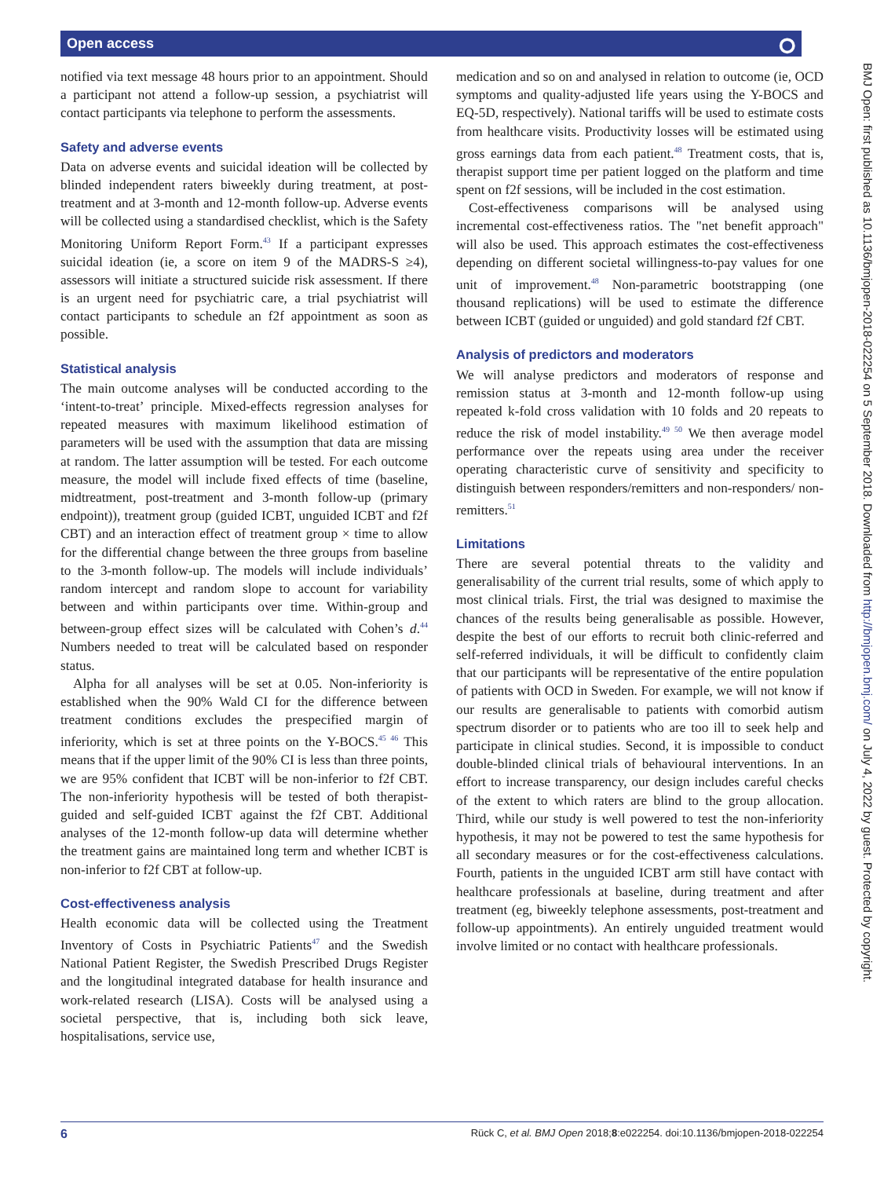Open access ⭘
notified via text message 48 hours prior to an appointment. Should a participant not attend a follow-up session, a psychiatrist will contact participants via telephone to perform the assessments.
Safety and adverse events
Data on adverse events and suicidal ideation will be collected by blinded independent raters biweekly during treatment, at post-treatment and at 3-month and 12-month follow-up. Adverse events will be collected using a standardised checklist, which is the Safety Monitoring Uniform Report Form.<sup>43</sup> If a participant expresses suicidal ideation (ie, a score on item 9 of the MADRS-S ≥4), assessors will initiate a structured suicide risk assessment. If there is an urgent need for psychiatric care, a trial psychiatrist will contact participants to schedule an f2f appointment as soon as possible.
Statistical analysis
The main outcome analyses will be conducted according to the ‘intent-to-treat’ principle. Mixed-effects regression analyses for repeated measures with maximum likelihood estimation of parameters will be used with the assumption that data are missing at random. The latter assumption will be tested. For each outcome measure, the model will include fixed effects of time (baseline, midtreatment, post-treatment and 3-month follow-up (primary endpoint)), treatment group (guided ICBT, unguided ICBT and f2f CBT) and an interaction effect of treatment group × time to allow for the differential change between the three groups from baseline to the 3-month follow-up. The models will include individuals’ random intercept and random slope to account for variability between and within participants over time. Within-group and between-group effect sizes will be calculated with Cohen’s d.<sup>44</sup> Numbers needed to treat will be calculated based on responder status.
Alpha for all analyses will be set at 0.05. Non-inferiority is established when the 90% Wald CI for the difference between treatment conditions excludes the prespecified margin of inferiority, which is set at three points on the Y-BOCS.<sup>45 46</sup> This means that if the upper limit of the 90% CI is less than three points, we are 95% confident that ICBT will be non-inferior to f2f CBT. The non-inferiority hypothesis will be tested of both therapist-guided and self-guided ICBT against the f2f CBT. Additional analyses of the 12-month follow-up data will determine whether the treatment gains are maintained long term and whether ICBT is non-inferior to f2f CBT at follow-up.
Cost-effectiveness analysis
Health economic data will be collected using the Treatment Inventory of Costs in Psychiatric Patients<sup>47</sup> and the Swedish National Patient Register, the Swedish Prescribed Drugs Register and the longitudinal integrated database for health insurance and work-related research (LISA). Costs will be analysed using a societal perspective, that is, including both sick leave, hospitalisations, service use,
medication and so on and analysed in relation to outcome (ie, OCD symptoms and quality-adjusted life years using the Y-BOCS and EQ-5D, respectively). National tariffs will be used to estimate costs from healthcare visits. Productivity losses will be estimated using gross earnings data from each patient.<sup>48</sup> Treatment costs, that is, therapist support time per patient logged on the platform and time spent on f2f sessions, will be included in the cost estimation.
Cost-effectiveness comparisons will be analysed using incremental cost-effectiveness ratios. The "net benefit approach" will also be used. This approach estimates the cost-effectiveness depending on different societal willingness-to-pay values for one unit of improvement.<sup>48</sup> Non-parametric bootstrapping (one thousand replications) will be used to estimate the difference between ICBT (guided or unguided) and gold standard f2f CBT.
Analysis of predictors and moderators
We will analyse predictors and moderators of response and remission status at 3-month and 12-month follow-up using repeated k-fold cross validation with 10 folds and 20 repeats to reduce the risk of model instability.<sup>49 50</sup> We then average model performance over the repeats using area under the receiver operating characteristic curve of sensitivity and specificity to distinguish between responders/remitters and non-responders/ non-remitters.<sup>51</sup>
Limitations
There are several potential threats to the validity and generalisability of the current trial results, some of which apply to most clinical trials. First, the trial was designed to maximise the chances of the results being generalisable as possible. However, despite the best of our efforts to recruit both clinic-referred and self-referred individuals, it will be difficult to confidently claim that our participants will be representative of the entire population of patients with OCD in Sweden. For example, we will not know if our results are generalisable to patients with comorbid autism spectrum disorder or to patients who are too ill to seek help and participate in clinical studies. Second, it is impossible to conduct double-blinded clinical trials of behavioural interventions. In an effort to increase transparency, our design includes careful checks of the extent to which raters are blind to the group allocation. Third, while our study is well powered to test the non-inferiority hypothesis, it may not be powered to test the same hypothesis for all secondary measures or for the cost-effectiveness calculations. Fourth, patients in the unguided ICBT arm still have contact with healthcare professionals at baseline, during treatment and after treatment (eg, biweekly telephone assessments, post-treatment and follow-up appointments). An entirely unguided treatment would involve limited or no contact with healthcare professionals.
BMJ Open: first published as 10.1136/bmjopen-2018-022254 on 5 September 2018. Downloaded from http://bmjopen.bmj.com/ on July 4, 2022 by guest. Protected by copyright.
6 Rück C, et al. BMJ Open 2018;8:e022254. doi:10.1136/bmjopen-2018-022254